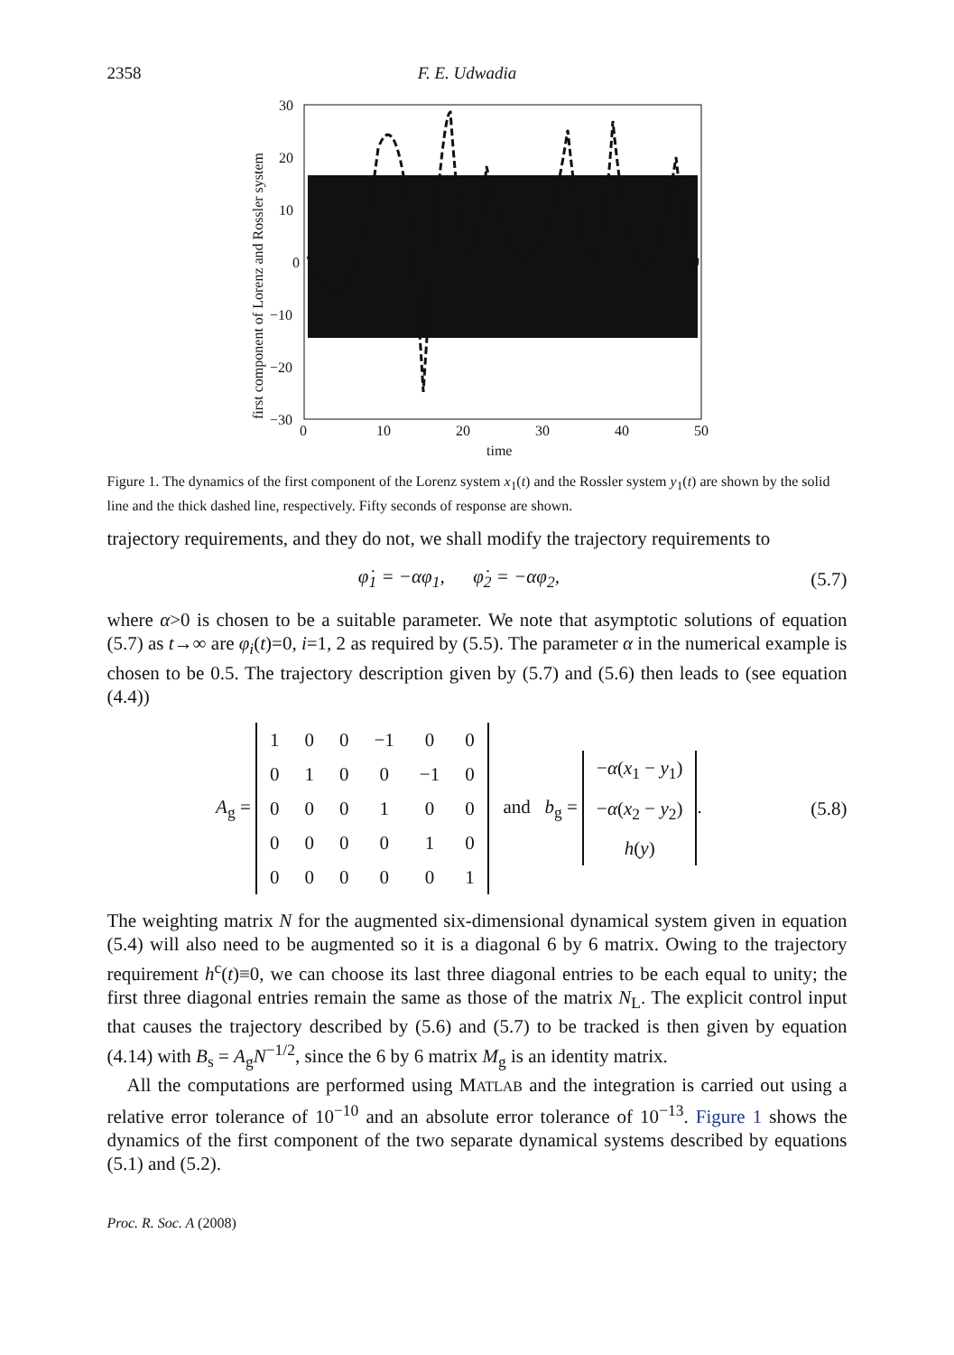2358 F. E. Udwadia
30
20
10
0
−10
−20
−30
0
10
20
30
40
50
time
first component of Lorenz and Rossler system
Figure 1. The dynamics of the first component of the Lorenz system x<sub>1</sub>(t) and the Rossler system y<sub>1</sub>(t) are shown by the solid line and the thick dashed line, respectively. Fifty seconds of response are shown.
trajectory requirements, and they do not, we shall modify the trajectory requirements to
φ̇<sub>1</sub> = −αφ<sub>1</sub>, φ̇<sub>2</sub> = −αφ<sub>2</sub>, (5.7)
where α>0 is chosen to be a suitable parameter. We note that asymptotic solutions of equation (5.7) as t→∞ are φ<sub>i</sub>(t)=0, i=1, 2 as required by (5.5). The parameter α in the numerical example is chosen to be 0.5. The trajectory description given by (5.7) and (5.6) then leads to (see equation (4.4))
A<sub>g</sub> =
| 1 | 0 | 0 | −1 | 0 | 0 |
| 0 | 1 | 0 | 0 | −1 | 0 |
| 0 | 0 | 0 | 1 | 0 | 0 |
| 0 | 0 | 0 | 0 | 1 | 0 |
| 0 | 0 | 0 | 0 | 0 | 1 |
and b<sub>g</sub> =
| − α ( x<sub>1</sub> − y<sub>1</sub>) |
| − α ( x<sub>2</sub> − y<sub>2</sub>) |
| h ( y ) |
. (5.8)
The weighting matrix N for the augmented six-dimensional dynamical system given in equation (5.4) will also need to be augmented so it is a diagonal 6 by 6 matrix. Owing to the trajectory requirement h<sup>c</sup>(t)≡0, we can choose its last three diagonal entries to be each equal to unity; the first three diagonal entries remain the same as those of the matrix N<sub>L</sub>. The explicit control input that causes the trajectory described by (5.6) and (5.7) to be tracked is then given by equation (4.14) with B<sub>s</sub> = A<sub>g</sub>N<sup>−1/2</sup>, since the 6 by 6 matrix M<sub>g</sub> is an identity matrix.
All the computations are performed using MATLAB and the integration is carried out using a relative error tolerance of 10<sup>−10</sup> and an absolute error tolerance of 10<sup>−13</sup>. Figure 1 shows the dynamics of the first component of the two separate dynamical systems described by equations (5.1) and (5.2).
Proc. R. Soc. A (2008)